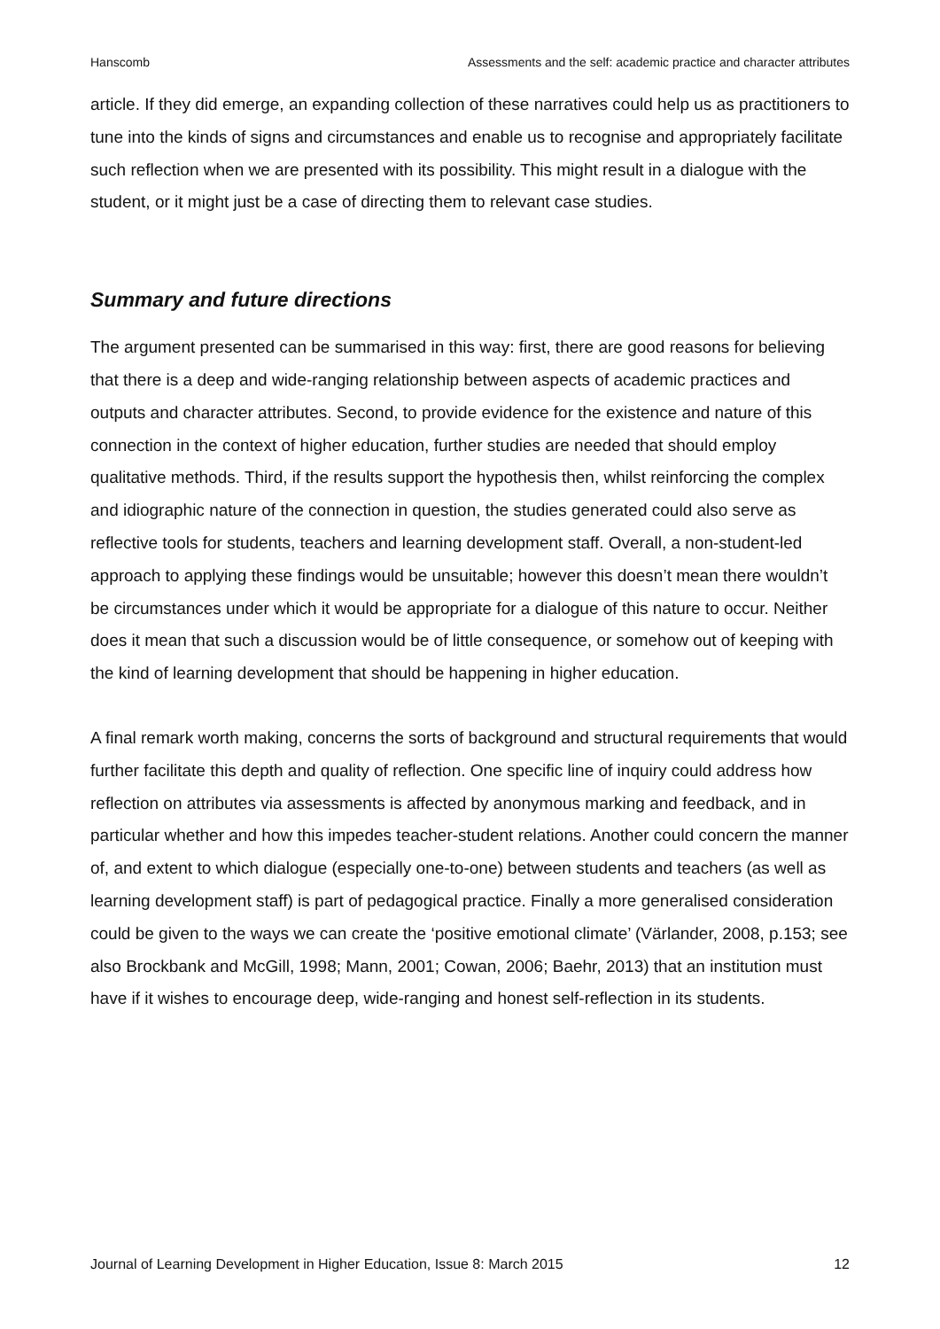Hanscomb Assessments and the self: academic practice and character attributes
article. If they did emerge, an expanding collection of these narratives could help us as practitioners to tune into the kinds of signs and circumstances and enable us to recognise and appropriately facilitate such reflection when we are presented with its possibility. This might result in a dialogue with the student, or it might just be a case of directing them to relevant case studies.
Summary and future directions
The argument presented can be summarised in this way: first, there are good reasons for believing that there is a deep and wide-ranging relationship between aspects of academic practices and outputs and character attributes. Second, to provide evidence for the existence and nature of this connection in the context of higher education, further studies are needed that should employ qualitative methods. Third, if the results support the hypothesis then, whilst reinforcing the complex and idiographic nature of the connection in question, the studies generated could also serve as reflective tools for students, teachers and learning development staff. Overall, a non-student-led approach to applying these findings would be unsuitable; however this doesn’t mean there wouldn’t be circumstances under which it would be appropriate for a dialogue of this nature to occur. Neither does it mean that such a discussion would be of little consequence, or somehow out of keeping with the kind of learning development that should be happening in higher education.
A final remark worth making, concerns the sorts of background and structural requirements that would further facilitate this depth and quality of reflection. One specific line of inquiry could address how reflection on attributes via assessments is affected by anonymous marking and feedback, and in particular whether and how this impedes teacher-student relations. Another could concern the manner of, and extent to which dialogue (especially one-to-one) between students and teachers (as well as learning development staff) is part of pedagogical practice. Finally a more generalised consideration could be given to the ways we can create the ‘positive emotional climate’ (Värlander, 2008, p.153; see also Brockbank and McGill, 1998; Mann, 2001; Cowan, 2006; Baehr, 2013) that an institution must have if it wishes to encourage deep, wide-ranging and honest self-reflection in its students.
Journal of Learning Development in Higher Education, Issue 8: March 2015 12